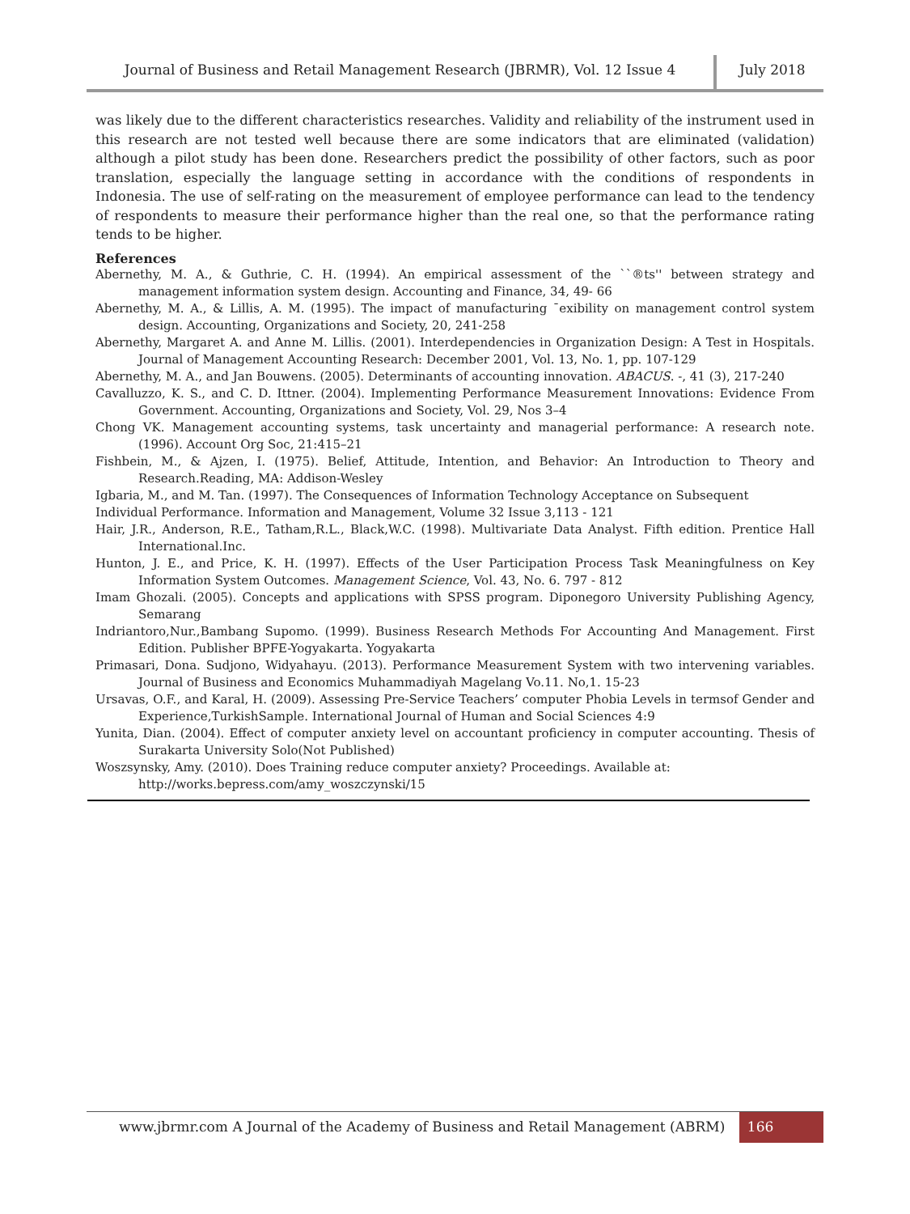Journal of Business and Retail Management Research (JBRMR), Vol. 12 Issue 4 July 2018
was likely due to the different characteristics researches. Validity and reliability of the instrument used in this research are not tested well because there are some indicators that are eliminated (validation) although a pilot study has been done. Researchers predict the possibility of other factors, such as poor translation, especially the language setting in accordance with the conditions of respondents in Indonesia. The use of self-rating on the measurement of employee performance can lead to the tendency of respondents to measure their performance higher than the real one, so that the performance rating tends to be higher.
References
Abernethy, M. A., & Guthrie, C. H. (1994). An empirical assessment of the ``®ts'' between strategy and management information system design. Accounting and Finance, 34, 49- 66
Abernethy, M. A., & Lillis, A. M. (1995). The impact of manufacturing ¯exibility on management control system design. Accounting, Organizations and Society, 20, 241-258
Abernethy, Margaret A. and Anne M. Lillis. (2001). Interdependencies in Organization Design: A Test in Hospitals. Journal of Management Accounting Research: December 2001, Vol. 13, No. 1, pp. 107-129
Abernethy, M. A., and Jan Bouwens. (2005). Determinants of accounting innovation. ABACUS. -, 41 (3), 217-240
Cavalluzzo, K. S., and C. D. Ittner. (2004). Implementing Performance Measurement Innovations: Evidence From Government. Accounting, Organizations and Society, Vol. 29, Nos 3–4
Chong VK. Management accounting systems, task uncertainty and managerial performance: A research note. (1996). Account Org Soc, 21:415–21
Fishbein, M., & Ajzen, I. (1975). Belief, Attitude, Intention, and Behavior: An Introduction to Theory and Research.Reading, MA: Addison-Wesley
Igbaria, M., and M. Tan. (1997). The Consequences of Information Technology Acceptance on Subsequent
Individual Performance. Information and Management, Volume 32 Issue 3,113 - 121
Hair, J.R., Anderson, R.E., Tatham,R.L., Black,W.C. (1998). Multivariate Data Analyst. Fifth edition. Prentice Hall International.Inc.
Hunton, J. E., and Price, K. H. (1997). Effects of the User Participation Process Task Meaningfulness on Key Information System Outcomes. Management Science, Vol. 43, No. 6. 797 - 812
Imam Ghozali. (2005). Concepts and applications with SPSS program. Diponegoro University Publishing Agency, Semarang
Indriantoro,Nur.,Bambang Supomo. (1999). Business Research Methods For Accounting And Management. First Edition. Publisher BPFE-Yogyakarta. Yogyakarta
Primasari, Dona. Sudjono, Widyahayu. (2013). Performance Measurement System with two intervening variables. Journal of Business and Economics Muhammadiyah Magelang Vo.11. No,1. 15-23
Ursavas, O.F., and Karal, H. (2009). Assessing Pre-Service Teachers’ computer Phobia Levels in termsof Gender and Experience,TurkishSample. International Journal of Human and Social Sciences 4:9
Yunita, Dian. (2004). Effect of computer anxiety level on accountant proficiency in computer accounting. Thesis of Surakarta University Solo(Not Published)
Woszsynsky, Amy. (2010). Does Training reduce computer anxiety? Proceedings. Available at:
http://works.bepress.com/amy_woszczynski/15
www.jbrmr.com A Journal of the Academy of Business and Retail Management (ABRM)
166